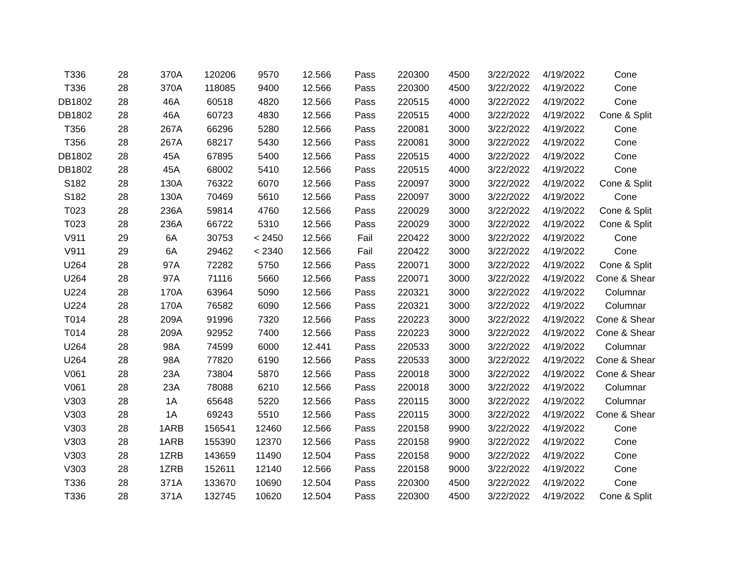| T336 | 28 | 370A | 120206 | 9570 | 12.566 | Pass | 220300 | 4500 | 3/22/2022 | 4/19/2022 | Cone |
| T336 | 28 | 370A | 118085 | 9400 | 12.566 | Pass | 220300 | 4500 | 3/22/2022 | 4/19/2022 | Cone |
| DB1802 | 28 | 46A | 60518 | 4820 | 12.566 | Pass | 220515 | 4000 | 3/22/2022 | 4/19/2022 | Cone |
| DB1802 | 28 | 46A | 60723 | 4830 | 12.566 | Pass | 220515 | 4000 | 3/22/2022 | 4/19/2022 | Cone & Split |
| T356 | 28 | 267A | 66296 | 5280 | 12.566 | Pass | 220081 | 3000 | 3/22/2022 | 4/19/2022 | Cone |
| T356 | 28 | 267A | 68217 | 5430 | 12.566 | Pass | 220081 | 3000 | 3/22/2022 | 4/19/2022 | Cone |
| DB1802 | 28 | 45A | 67895 | 5400 | 12.566 | Pass | 220515 | 4000 | 3/22/2022 | 4/19/2022 | Cone |
| DB1802 | 28 | 45A | 68002 | 5410 | 12.566 | Pass | 220515 | 4000 | 3/22/2022 | 4/19/2022 | Cone |
| S182 | 28 | 130A | 76322 | 6070 | 12.566 | Pass | 220097 | 3000 | 3/22/2022 | 4/19/2022 | Cone & Split |
| S182 | 28 | 130A | 70469 | 5610 | 12.566 | Pass | 220097 | 3000 | 3/22/2022 | 4/19/2022 | Cone |
| T023 | 28 | 236A | 59814 | 4760 | 12.566 | Pass | 220029 | 3000 | 3/22/2022 | 4/19/2022 | Cone & Split |
| T023 | 28 | 236A | 66722 | 5310 | 12.566 | Pass | 220029 | 3000 | 3/22/2022 | 4/19/2022 | Cone & Split |
| V911 | 29 | 6A | 30753 | < 2450 | 12.566 | Fail | 220422 | 3000 | 3/22/2022 | 4/19/2022 | Cone |
| V911 | 29 | 6A | 29462 | < 2340 | 12.566 | Fail | 220422 | 3000 | 3/22/2022 | 4/19/2022 | Cone |
| U264 | 28 | 97A | 72282 | 5750 | 12.566 | Pass | 220071 | 3000 | 3/22/2022 | 4/19/2022 | Cone & Split |
| U264 | 28 | 97A | 71116 | 5660 | 12.566 | Pass | 220071 | 3000 | 3/22/2022 | 4/19/2022 | Cone & Shear |
| U224 | 28 | 170A | 63964 | 5090 | 12.566 | Pass | 220321 | 3000 | 3/22/2022 | 4/19/2022 | Columnar |
| U224 | 28 | 170A | 76582 | 6090 | 12.566 | Pass | 220321 | 3000 | 3/22/2022 | 4/19/2022 | Columnar |
| T014 | 28 | 209A | 91996 | 7320 | 12.566 | Pass | 220223 | 3000 | 3/22/2022 | 4/19/2022 | Cone & Shear |
| T014 | 28 | 209A | 92952 | 7400 | 12.566 | Pass | 220223 | 3000 | 3/22/2022 | 4/19/2022 | Cone & Shear |
| U264 | 28 | 98A | 74599 | 6000 | 12.441 | Pass | 220533 | 3000 | 3/22/2022 | 4/19/2022 | Columnar |
| U264 | 28 | 98A | 77820 | 6190 | 12.566 | Pass | 220533 | 3000 | 3/22/2022 | 4/19/2022 | Cone & Shear |
| V061 | 28 | 23A | 73804 | 5870 | 12.566 | Pass | 220018 | 3000 | 3/22/2022 | 4/19/2022 | Cone & Shear |
| V061 | 28 | 23A | 78088 | 6210 | 12.566 | Pass | 220018 | 3000 | 3/22/2022 | 4/19/2022 | Columnar |
| V303 | 28 | 1A | 65648 | 5220 | 12.566 | Pass | 220115 | 3000 | 3/22/2022 | 4/19/2022 | Columnar |
| V303 | 28 | 1A | 69243 | 5510 | 12.566 | Pass | 220115 | 3000 | 3/22/2022 | 4/19/2022 | Cone & Shear |
| V303 | 28 | 1ARB | 156541 | 12460 | 12.566 | Pass | 220158 | 9900 | 3/22/2022 | 4/19/2022 | Cone |
| V303 | 28 | 1ARB | 155390 | 12370 | 12.566 | Pass | 220158 | 9900 | 3/22/2022 | 4/19/2022 | Cone |
| V303 | 28 | 1ZRB | 143659 | 11490 | 12.504 | Pass | 220158 | 9000 | 3/22/2022 | 4/19/2022 | Cone |
| V303 | 28 | 1ZRB | 152611 | 12140 | 12.566 | Pass | 220158 | 9000 | 3/22/2022 | 4/19/2022 | Cone |
| T336 | 28 | 371A | 133670 | 10690 | 12.504 | Pass | 220300 | 4500 | 3/22/2022 | 4/19/2022 | Cone |
| T336 | 28 | 371A | 132745 | 10620 | 12.504 | Pass | 220300 | 4500 | 3/22/2022 | 4/19/2022 | Cone & Split |